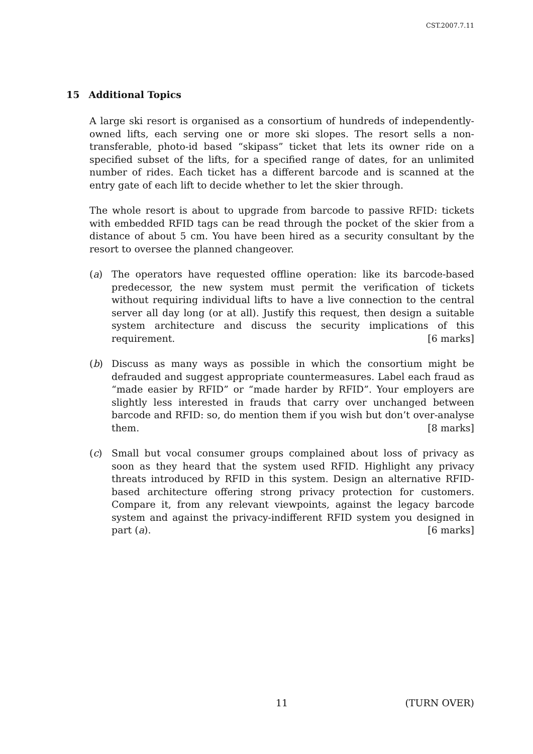CST.2007.7.11
15 Additional Topics
A large ski resort is organised as a consortium of hundreds of independently-owned lifts, each serving one or more ski slopes. The resort sells a non-transferable, photo-id based “skipass” ticket that lets its owner ride on a specified subset of the lifts, for a specified range of dates, for an unlimited number of rides. Each ticket has a different barcode and is scanned at the entry gate of each lift to decide whether to let the skier through.
The whole resort is about to upgrade from barcode to passive RFID: tickets with embedded RFID tags can be read through the pocket of the skier from a distance of about 5 cm. You have been hired as a security consultant by the resort to oversee the planned changeover.
(a) The operators have requested offline operation: like its barcode-based predecessor, the new system must permit the verification of tickets without requiring individual lifts to have a live connection to the central server all day long (or at all). Justify this request, then design a suitable system architecture and discuss the security implications of this requirement. [6 marks]
(b) Discuss as many ways as possible in which the consortium might be defrauded and suggest appropriate countermeasures. Label each fraud as “made easier by RFID” or “made harder by RFID”. Your employers are slightly less interested in frauds that carry over unchanged between barcode and RFID: so, do mention them if you wish but don’t over-analyse them. [8 marks]
(c) Small but vocal consumer groups complained about loss of privacy as soon as they heard that the system used RFID. Highlight any privacy threats introduced by RFID in this system. Design an alternative RFID-based architecture offering strong privacy protection for customers. Compare it, from any relevant viewpoints, against the legacy barcode system and against the privacy-indifferent RFID system you designed in part (a). [6 marks]
11 (TURN OVER)